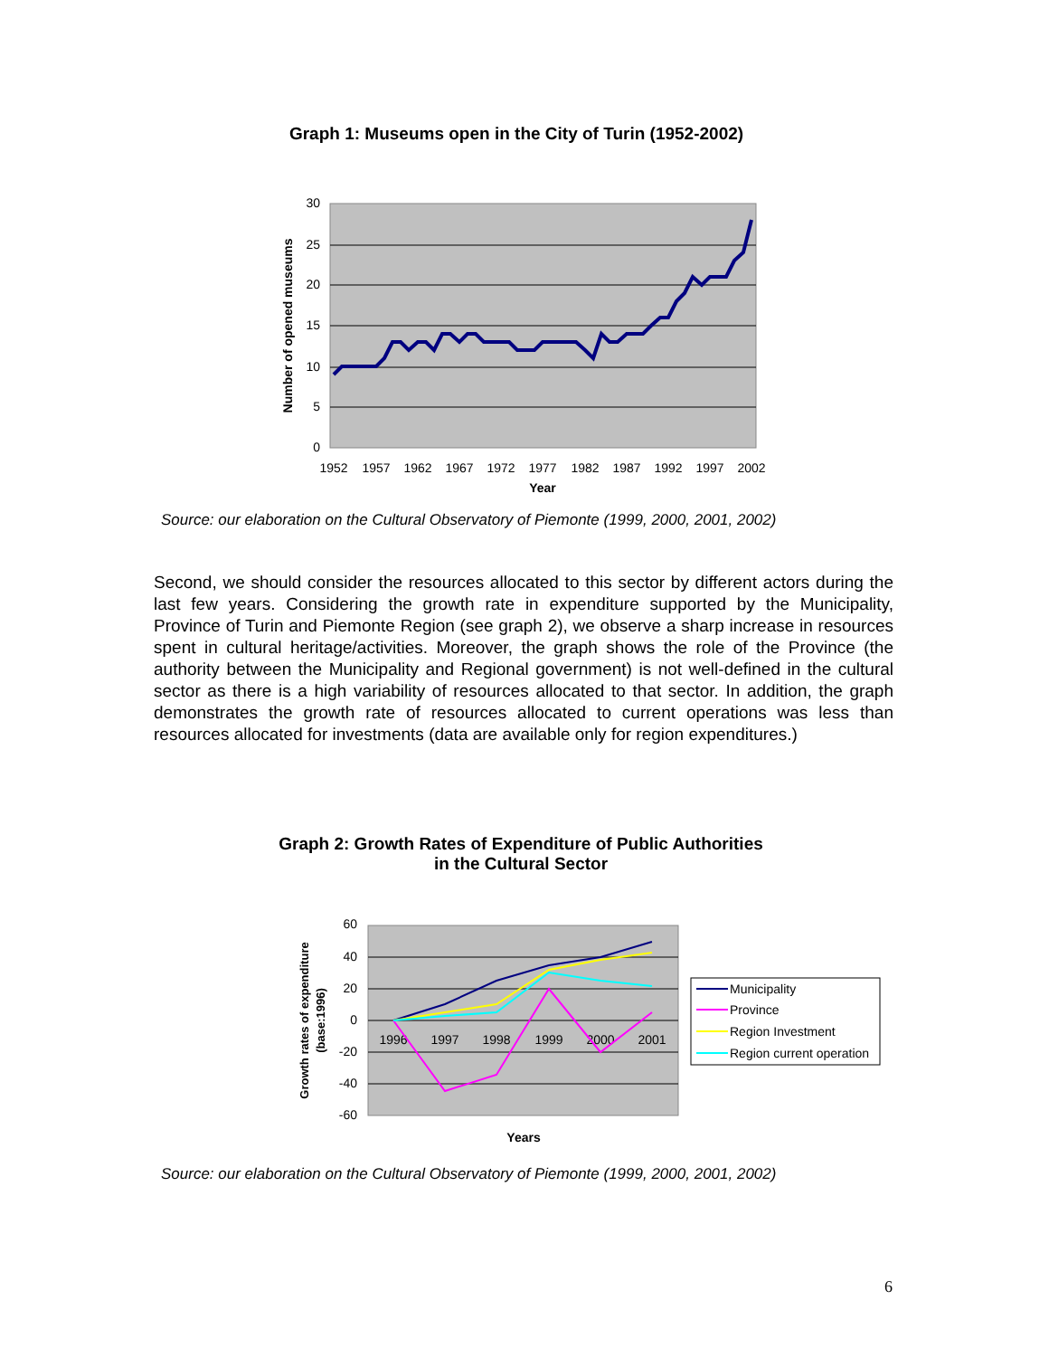Graph 1: Museums open in the City of Turin (1952-2002)
30
25
20
15
10
5
0
1952
1957
1962
1967
1972
1977
1982
1987
1992
1997
2002
Year
Number of opened museums
Source: our elaboration on the Cultural Observatory of Piemonte (1999, 2000, 2001, 2002)
Second, we should consider the resources allocated to this sector by different actors during the last few years. Considering the growth rate in expenditure supported by the Municipality, Province of Turin and Piemonte Region (see graph 2), we observe a sharp increase in resources spent in cultural heritage/activities. Moreover, the graph shows the role of the Province (the authority between the Municipality and Regional government) is not well-defined in the cultural sector as there is a high variability of resources allocated to that sector. In addition, the graph demonstrates the growth rate of resources allocated to current operations was less than resources allocated for investments (data are available only for region expenditures.)
Graph 2: Growth Rates of Expenditure of Public Authorities
in the Cultural Sector
60
40
20
0
-20
-40
-60
1996
1997
1998
1999
2000
2001
Years
Growth rates of expenditure
(base:1996)
Municipality
Province
Region Investment
Region current operation
Source: our elaboration on the Cultural Observatory of Piemonte (1999, 2000, 2001, 2002)
6